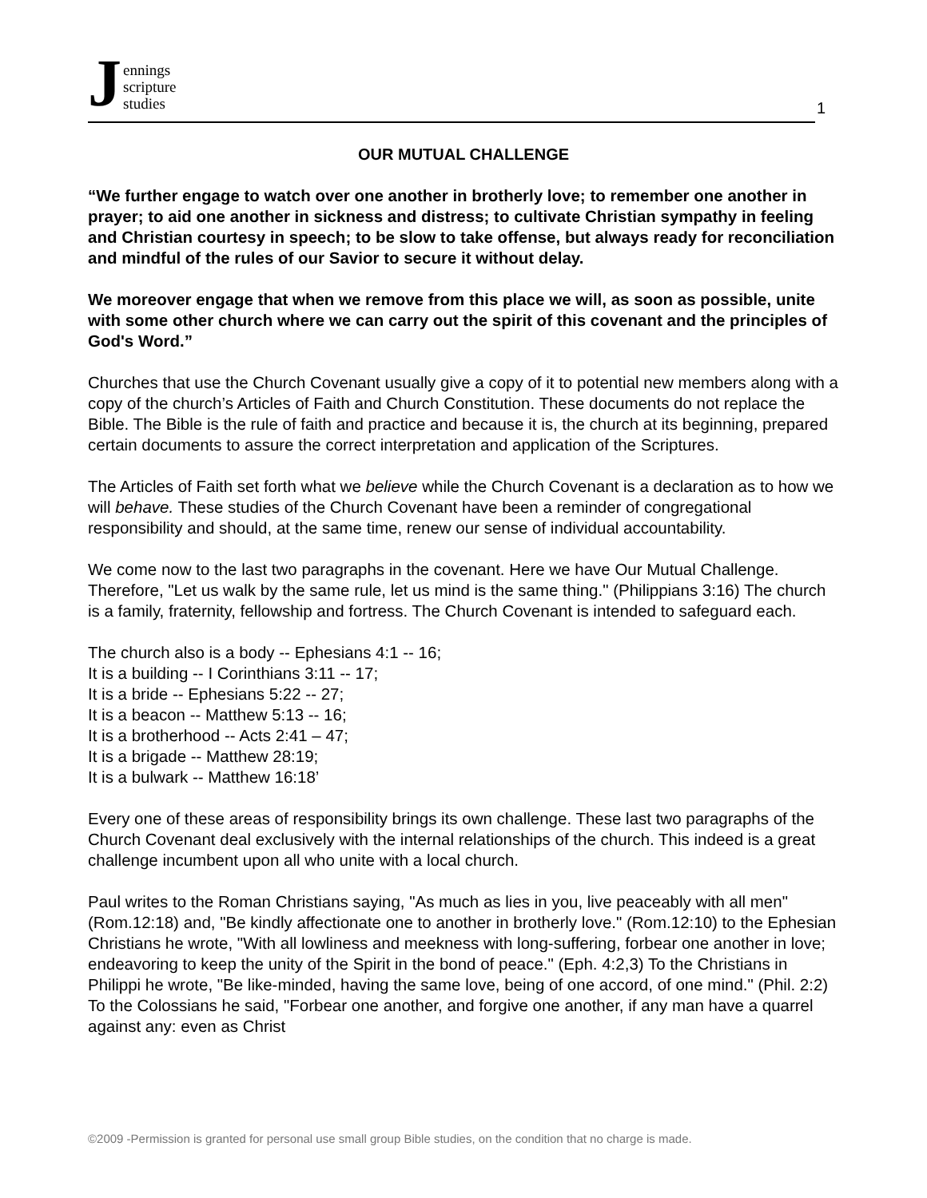Jennings
scripture
studies
1
OUR MUTUAL CHALLENGE
“We further engage to watch over one another in brotherly love; to remember one another in prayer; to aid one another in sickness and distress; to cultivate Christian sympathy in feeling and Christian courtesy in speech; to be slow to take offense, but always ready for reconciliation and mindful of the rules of our Savior to secure it without delay.
We moreover engage that when we remove from this place we will, as soon as possible, unite with some other church where we can carry out the spirit of this covenant and the principles of God's Word.”
Churches that use the Church Covenant usually give a copy of it to potential new members along with a copy of the church’s Articles of Faith and Church Constitution. These documents do not replace the Bible. The Bible is the rule of faith and practice and because it is, the church at its beginning, prepared certain documents to assure the correct interpretation and application of the Scriptures.
The Articles of Faith set forth what we believe while the Church Covenant is a declaration as to how we will behave. These studies of the Church Covenant have been a reminder of congregational responsibility and should, at the same time, renew our sense of individual accountability.
We come now to the last two paragraphs in the covenant. Here we have Our Mutual Challenge. Therefore, "Let us walk by the same rule, let us mind is the same thing." (Philippians 3:16) The church is a family, fraternity, fellowship and fortress. The Church Covenant is intended to safeguard each.
The church also is a body -- Ephesians 4:1 -- 16;
It is a building -- I Corinthians 3:11 -- 17;
It is a bride -- Ephesians 5:22 -- 27;
It is a beacon -- Matthew 5:13 -- 16;
It is a brotherhood -- Acts 2:41 – 47;
It is a brigade -- Matthew 28:19;
It is a bulwark -- Matthew 16:18’
Every one of these areas of responsibility brings its own challenge. These last two paragraphs of the Church Covenant deal exclusively with the internal relationships of the church. This indeed is a great challenge incumbent upon all who unite with a local church.
Paul writes to the Roman Christians saying, "As much as lies in you, live peaceably with all men" (Rom.12:18) and, "Be kindly affectionate one to another in brotherly love." (Rom.12:10) to the Ephesian Christians he wrote, "With all lowliness and meekness with long-suffering, forbear one another in love; endeavoring to keep the unity of the Spirit in the bond of peace." (Eph. 4:2,3) To the Christians in Philippi he wrote, "Be like-minded, having the same love, being of one accord, of one mind." (Phil. 2:2) To the Colossians he said, "Forbear one another, and forgive one another, if any man have a quarrel against any: even as Christ
©2009 -Permission is granted for personal use small group Bible studies, on the condition that no charge is made.